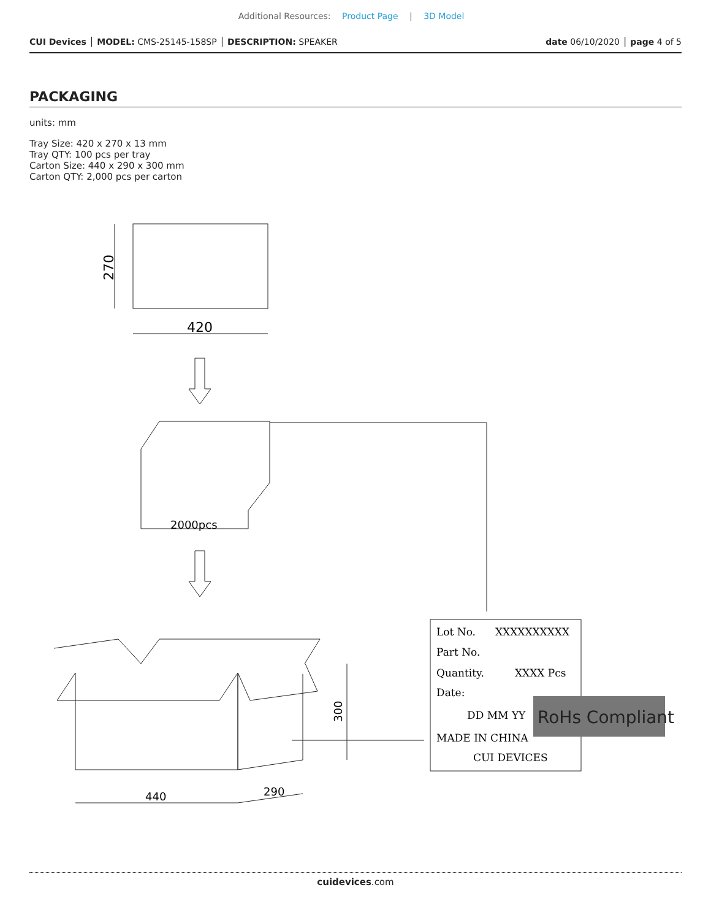Additional Resources: Product Page | 3D Model
CUI Devices │ MODEL: CMS-25145-158SP │ DESCRIPTION: SPEAKER
date 06/10/2020 │ page 4 of 5
PACKAGING
units: mm
Tray Size: 420 x 270 x 13 mm
Tray QTY: 100 pcs per tray
Carton Size: 440 x 290 x 300 mm
Carton QTY: 2,000 pcs per carton
420
2000pcs
440
290
300
270
Lot No.
XXXXXXXXXX
Part No.
Quantity.
XXXX Pcs
Date:
DD MM YY
MADE IN CHINA
CUI DEVICES
RoHs Compliant
cuidevices.com